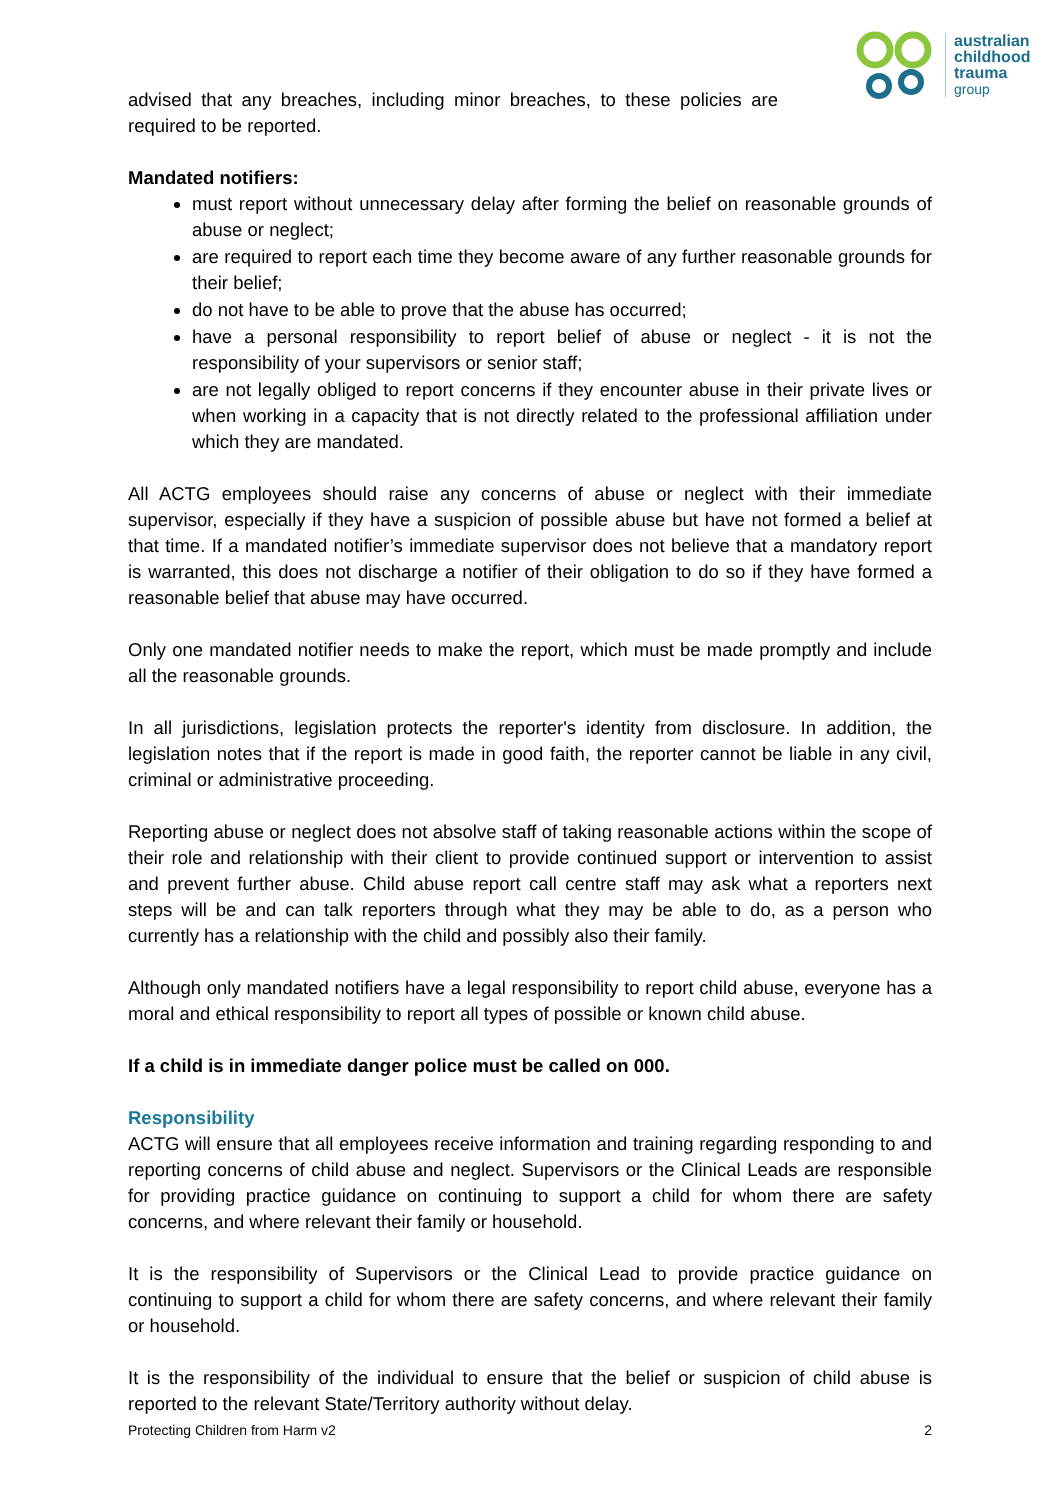australian
childhood
trauma
group
advised that any breaches, including minor breaches, to these policies are required to be reported.
Mandated notifiers:
must report without unnecessary delay after forming the belief on reasonable grounds of abuse or neglect;
are required to report each time they become aware of any further reasonable grounds for their belief;
do not have to be able to prove that the abuse has occurred;
have a personal responsibility to report belief of abuse or neglect - it is not the responsibility of your supervisors or senior staff;
are not legally obliged to report concerns if they encounter abuse in their private lives or when working in a capacity that is not directly related to the professional affiliation under which they are mandated.
All ACTG employees should raise any concerns of abuse or neglect with their immediate supervisor, especially if they have a suspicion of possible abuse but have not formed a belief at that time. If a mandated notifier’s immediate supervisor does not believe that a mandatory report is warranted, this does not discharge a notifier of their obligation to do so if they have formed a reasonable belief that abuse may have occurred.
Only one mandated notifier needs to make the report, which must be made promptly and include all the reasonable grounds.
In all jurisdictions, legislation protects the reporter's identity from disclosure. In addition, the legislation notes that if the report is made in good faith, the reporter cannot be liable in any civil, criminal or administrative proceeding.
Reporting abuse or neglect does not absolve staff of taking reasonable actions within the scope of their role and relationship with their client to provide continued support or intervention to assist and prevent further abuse. Child abuse report call centre staff may ask what a reporters next steps will be and can talk reporters through what they may be able to do, as a person who currently has a relationship with the child and possibly also their family.
Although only mandated notifiers have a legal responsibility to report child abuse, everyone has a moral and ethical responsibility to report all types of possible or known child abuse.
If a child is in immediate danger police must be called on 000.
Responsibility
ACTG will ensure that all employees receive information and training regarding responding to and reporting concerns of child abuse and neglect. Supervisors or the Clinical Leads are responsible for providing practice guidance on continuing to support a child for whom there are safety concerns, and where relevant their family or household.
It is the responsibility of Supervisors or the Clinical Lead to provide practice guidance on continuing to support a child for whom there are safety concerns, and where relevant their family or household.
It is the responsibility of the individual to ensure that the belief or suspicion of child abuse is reported to the relevant State/Territory authority without delay.
Protecting Children from Harm v2 2